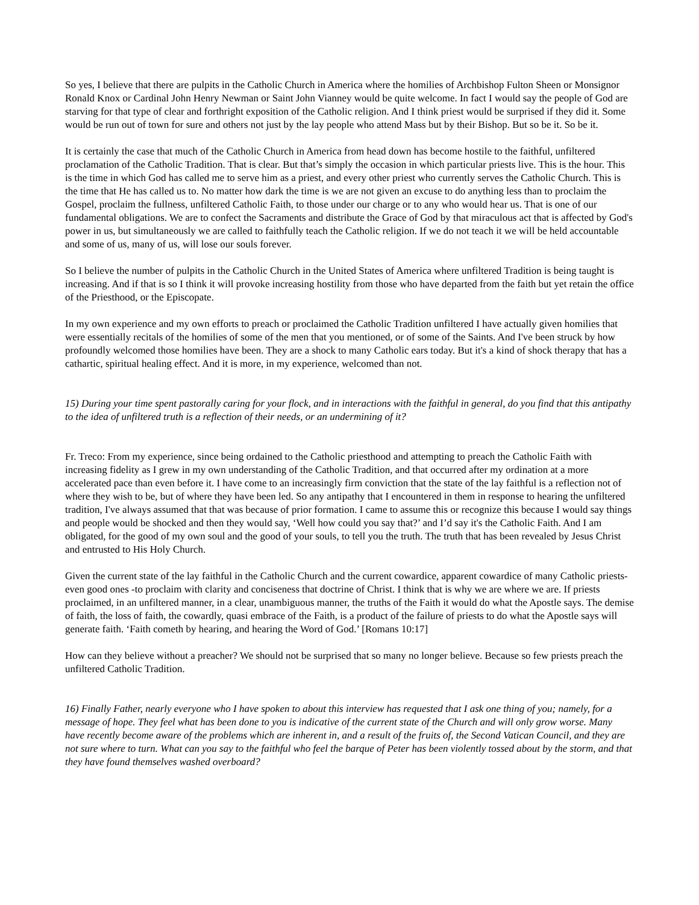So yes, I believe that there are pulpits in the Catholic Church in America where the homilies of Archbishop Fulton Sheen or Monsignor Ronald Knox or Cardinal John Henry Newman or Saint John Vianney would be quite welcome. In fact I would say the people of God are starving for that type of clear and forthright exposition of the Catholic religion. And I think priest would be surprised if they did it. Some would be run out of town for sure and others not just by the lay people who attend Mass but by their Bishop. But so be it. So be it.
It is certainly the case that much of the Catholic Church in America from head down has become hostile to the faithful, unfiltered proclamation of the Catholic Tradition. That is clear. But that’s simply the occasion in which particular priests live. This is the hour. This is the time in which God has called me to serve him as a priest, and every other priest who currently serves the Catholic Church. This is the time that He has called us to. No matter how dark the time is we are not given an excuse to do anything less than to proclaim the Gospel, proclaim the fullness, unfiltered Catholic Faith, to those under our charge or to any who would hear us. That is one of our fundamental obligations. We are to confect the Sacraments and distribute the Grace of God by that miraculous act that is affected by God's power in us, but simultaneously we are called to faithfully teach the Catholic religion. If we do not teach it we will be held accountable and some of us, many of us, will lose our souls forever.
So I believe the number of pulpits in the Catholic Church in the United States of America where unfiltered Tradition is being taught is increasing. And if that is so I think it will provoke increasing hostility from those who have departed from the faith but yet retain the office of the Priesthood, or the Episcopate.
In my own experience and my own efforts to preach or proclaimed the Catholic Tradition unfiltered I have actually given homilies that were essentially recitals of the homilies of some of the men that you mentioned, or of some of the Saints. And I've been struck by how profoundly welcomed those homilies have been. They are a shock to many Catholic ears today. But it's a kind of shock therapy that has a cathartic, spiritual healing effect. And it is more, in my experience, welcomed than not.
15) During your time spent pastorally caring for your flock, and in interactions with the faithful in general, do you find that this antipathy to the idea of unfiltered truth is a reflection of their needs, or an undermining of it?
Fr. Treco: From my experience, since being ordained to the Catholic priesthood and attempting to preach the Catholic Faith with increasing fidelity as I grew in my own understanding of the Catholic Tradition, and that occurred after my ordination at a more accelerated pace than even before it. I have come to an increasingly firm conviction that the state of the lay faithful is a reflection not of where they wish to be, but of where they have been led. So any antipathy that I encountered in them in response to hearing the unfiltered tradition, I've always assumed that that was because of prior formation. I came to assume this or recognize this because I would say things and people would be shocked and then they would say, ‘Well how could you say that?’ and I’d say it's the Catholic Faith. And I am obligated, for the good of my own soul and the good of your souls, to tell you the truth. The truth that has been revealed by Jesus Christ and entrusted to His Holy Church.
Given the current state of the lay faithful in the Catholic Church and the current cowardice, apparent cowardice of many Catholic priests- even good ones -to proclaim with clarity and conciseness that doctrine of Christ. I think that is why we are where we are. If priests proclaimed, in an unfiltered manner, in a clear, unambiguous manner, the truths of the Faith it would do what the Apostle says. The demise of faith, the loss of faith, the cowardly, quasi embrace of the Faith, is a product of the failure of priests to do what the Apostle says will generate faith. ‘Faith cometh by hearing, and hearing the Word of God.’ [Romans 10:17]
How can they believe without a preacher? We should not be surprised that so many no longer believe. Because so few priests preach the unfiltered Catholic Tradition.
16) Finally Father, nearly everyone who I have spoken to about this interview has requested that I ask one thing of you; namely, for a message of hope. They feel what has been done to you is indicative of the current state of the Church and will only grow worse. Many have recently become aware of the problems which are inherent in, and a result of the fruits of, the Second Vatican Council, and they are not sure where to turn. What can you say to the faithful who feel the barque of Peter has been violently tossed about by the storm, and that they have found themselves washed overboard?